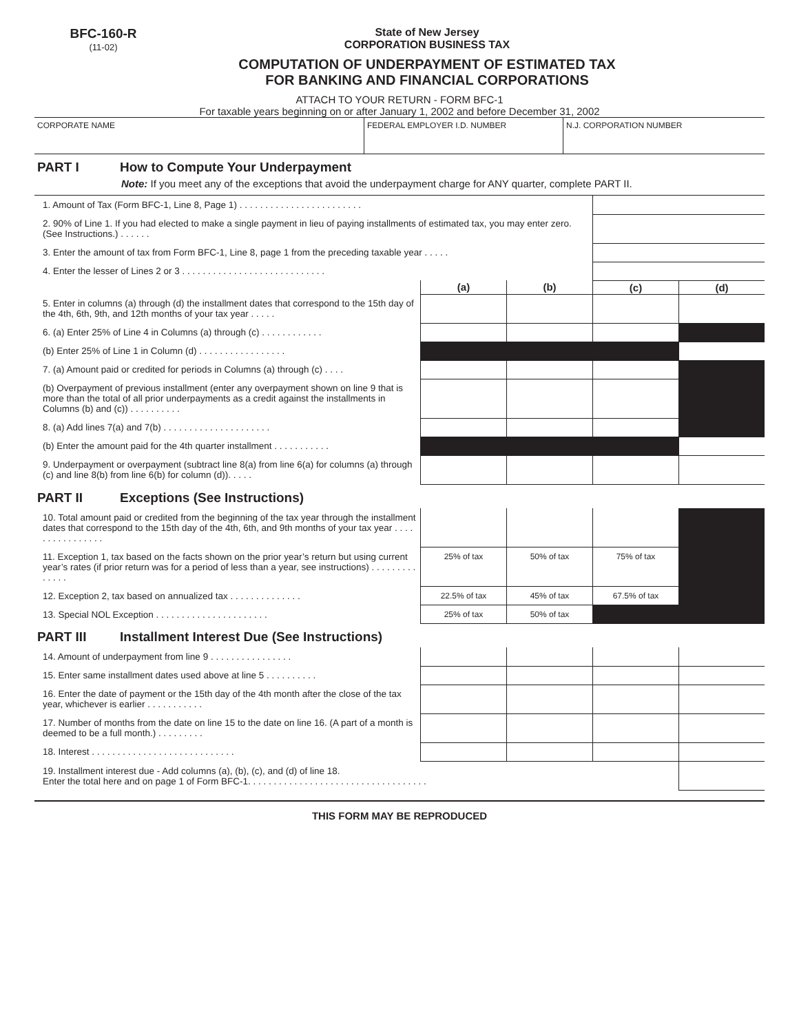BFC-160-R
(11-02)
State of New Jersey
CORPORATION BUSINESS TAX
COMPUTATION OF UNDERPAYMENT OF ESTIMATED TAX
FOR BANKING AND FINANCIAL CORPORATIONS
ATTACH TO YOUR RETURN - FORM BFC-1
For taxable years beginning on or after January 1, 2002 and before December 31, 2002
| CORPORATE NAME | FEDERAL EMPLOYER I.D. NUMBER | N.J. CORPORATION NUMBER |
PART I How to Compute Your Underpayment
Note: If you meet any of the exceptions that avoid the underpayment charge for ANY quarter, complete PART II.
| 1. Amount of Tax (Form BFC-1, Line 8, Page 1) . . . . . . . . . . . . . . . . . . . . . . . . | | | | |
| 2. 90% of Line 1. If you had elected to make a single payment in lieu of paying installments of estimated tax, you may enter zero. (See Instructions.) . . . . . . | | | | |
| 3. Enter the amount of tax from Form BFC-1, Line 8, page 1 from the preceding taxable year . . . . . | | | | |
| 4. Enter the lesser of Lines 2 or 3 . . . . . . . . . . . . . . . . . . . . . . . . . . . . | | | | |
| | (a) | (b) | (c) | (d) |
| 5. Enter in columns (a) through (d) the installment dates that correspond to the 15th day of the 4th, 6th, 9th, and 12th months of your tax year . . . . . | | | | |
| 6. (a) Enter 25% of Line 4 in Columns (a) through (c) . . . . . . . . . . . . | | | | |
| (b) Enter 25% of Line 1 in Column (d) . . . . . . . . . . . . . . . . . | | | | |
| 7. (a) Amount paid or credited for periods in Columns (a) through (c) . . . . | | | | |
| (b) Overpayment of previous installment (enter any overpayment shown on line 9 that is more than the total of all prior underpayments as a credit against the installments in Columns (b) and (c)) . . . . . . . . . . | | | | |
| 8. (a) Add lines 7(a) and 7(b) . . . . . . . . . . . . . . . . . . . . . | | | | |
| (b) Enter the amount paid for the 4th quarter installment . . . . . . . . . . . | | | | |
| 9. Underpayment or overpayment (subtract line 8(a) from line 6(a) for columns (a) through (c) and line 8(b) from line 6(b) for column (d)). . . . . | | | | |
PART II Exceptions (See Instructions)
| 10. Total amount paid or credited from the beginning of the tax year through the installment dates that correspond to the 15th day of the 4th, 6th, and 9th months of your tax year . . . . . . . . . . . . . . . . | | | | |
| 11. Exception 1, tax based on the facts shown on the prior year’s return but using current year’s rates (if prior return was for a period of less than a year, see instructions) . . . . . . . . . . . . . . | 25% of tax | 50% of tax | 75% of tax | |
| 12. Exception 2, tax based on annualized tax . . . . . . . . . . . . . . | 22.5% of tax | 45% of tax | 67.5% of tax | |
| 13. Special NOL Exception . . . . . . . . . . . . . . . . . . . . . . | 25% of tax | 50% of tax | | |
PART III Installment Interest Due (See Instructions)
| 14. Amount of underpayment from line 9 . . . . . . . . . . . . . . . . | | | | |
| 15. Enter same installment dates used above at line 5 . . . . . . . . . . | | | | |
| 16. Enter the date of payment or the 15th day of the 4th month after the close of the tax year, whichever is earlier . . . . . . . . . . . | | | | |
| 17. Number of months from the date on line 15 to the date on line 16. (A part of a month is deemed to be a full month.) . . . . . . . . . | | | | |
| 18. Interest . . . . . . . . . . . . . . . . . . . . . . . . . . . . | | | | |
| 19. Installment interest due - Add columns (a), (b), (c), and (d) of line 18. Enter the total here and on page 1 of Form BFC-1. . . . . . . . . . . . . . . . . . . . . . . . . . . . . . . . . . . | | | | |
THIS FORM MAY BE REPRODUCED